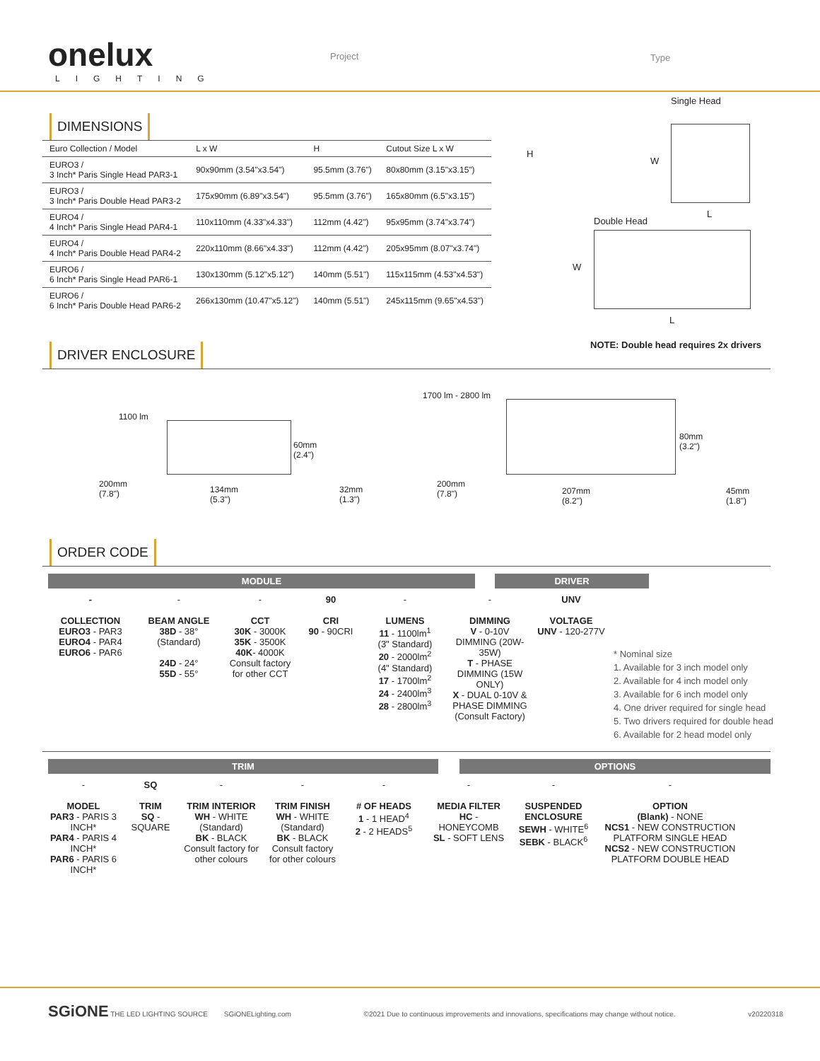onelux
LIGHTING
Project Type
DIMENSIONS
| Euro Collection / Model | L x W | H | Cutout Size L x W |
| --- | --- | --- | --- |
| EURO3 / 3 Inch* Paris Single Head PAR3-1 | 90x90mm (3.54"x3.54") | 95.5mm (3.76") | 80x80mm (3.15"x3.15") |
| EURO3 / 3 Inch* Paris Double Head PAR3-2 | 175x90mm (6.89"x3.54") | 95.5mm (3.76") | 165x80mm (6.5"x3.15") |
| EURO4 / 4 Inch* Paris Single Head PAR4-1 | 110x110mm (4.33"x4.33") | 112mm (4.42") | 95x95mm (3.74"x3.74") |
| EURO4 / 4 Inch* Paris Double Head PAR4-2 | 220x110mm (8.66"x4.33") | 112mm (4.42") | 205x95mm (8.07"x3.74") |
| EURO6 / 6 Inch* Paris Single Head PAR6-1 | 130x130mm (5.12"x5.12") | 140mm (5.51") | 115x115mm (4.53"x4.53") |
| EURO6 / 6 Inch* Paris Double Head PAR6-2 | 266x130mm (10.47"x5.12") | 140mm (5.51") | 245x115mm (9.65"x4.53") |
Single Head
H
W
L
Double Head
W
L
NOTE: Double head requires 2x drivers
DRIVER ENCLOSURE
1100 lm
60mm
(2.4")
200mm
(7.8") 134mm
(5.3")
32mm
(1.3")
1700 lm - 2800 lm
80mm
(3.2")
200mm
(7.8") 207mm
(8.2")
45mm
(1.8")
ORDER CODE
MODULE DRIVER
-
COLLECTION
EURO3 - PAR3
EURO4 - PAR4
EURO6 - PAR6
-
BEAM ANGLE
38D - 38°
(Standard)
24D - 24°
55D - 55°
-
CCT
30K - 3000K
35K - 3500K
40K- 4000K
Consult factory
for other CCT
90
CRI
90 - 90CRI
-
LUMENS
11 - 1100lm<sup>1</sup>
(3" Standard)
20 - 2000lm<sup>2</sup>
(4" Standard)
17 - 1700lm<sup>2</sup>
24 - 2400lm<sup>3</sup>
28 - 2800lm<sup>3</sup>
-
DIMMING
V - 0-10V DIMMING (20W-35W)
T - PHASE DIMMING (15W ONLY)
X - DUAL 0-10V & PHASE DIMMING (Consult Factory)
UNV
VOLTAGE
UNV - 120-277V
* Nominal size
1. Available for 3 inch model only
2. Available for 4 inch model only
3. Available for 6 inch model only
4. One driver required for single head
5. Two drivers required for double head
6. Available for 2 head model only
TRIM OPTIONS
-
MODEL
PAR3 - PARIS 3 INCH*
PAR4 - PARIS 4 INCH*
PAR6 - PARIS 6 INCH*
SQ
TRIM
SQ - SQUARE
-
TRIM INTERIOR
WH - WHITE (Standard)
BK - BLACK
Consult factory for other colours
-
TRIM FINISH
WH - WHITE (Standard)
BK - BLACK
Consult factory for other colours
-
# OF HEADS
1 - 1 HEAD<sup>4</sup>
2 - 2 HEADS<sup>5</sup>
-
MEDIA FILTER
HC - HONEYCOMB
SL - SOFT LENS
-
SUSPENDED ENCLOSURE
SEWH - WHITE<sup>6</sup>
SEBK - BLACK<sup>6</sup>
-
OPTION
(Blank) - NONE
NCS1 - NEW CONSTRUCTION PLATFORM SINGLE HEAD
NCS2 - NEW CONSTRUCTION PLATFORM DOUBLE HEAD
SGiONE THE LED LIGHTING SOURCE SGiONELighting.com ©2021 Due to continuous improvements and innovations, specifications may change without notice. v20220318